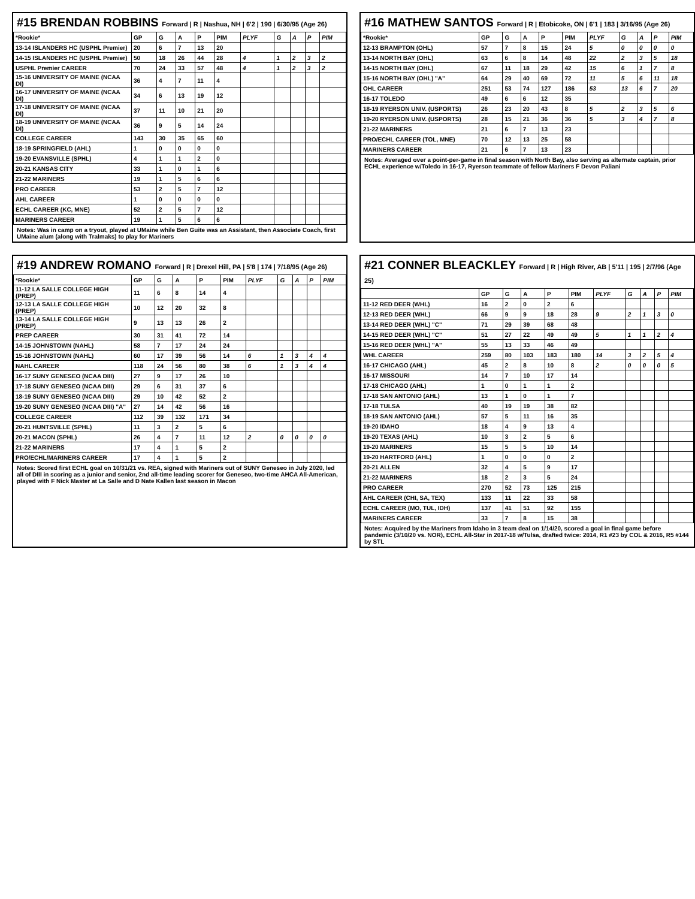#15 BRENDAN ROBBINS Forward | R | Nashua, NH | 6'2 | 190 | 6/30/95 (Age 26)
| *Rookie* | GP | G | A | P | PIM | PLYF | G | A | P | PIM |
| --- | --- | --- | --- | --- | --- | --- | --- | --- | --- | --- |
| 13-14 ISLANDERS HC (USPHL Premier) | 20 | 6 | 7 | 13 | 20 | | | | | |
| 14-15 ISLANDERS HC (USPHL Premier) | 50 | 18 | 26 | 44 | 28 | 4 | 1 | 2 | 3 | 2 |
| USPHL Premier CAREER | 70 | 24 | 33 | 57 | 48 | 4 | 1 | 2 | 3 | 2 |
| 15-16 UNIVERSITY OF MAINE (NCAA DI) | 36 | 4 | 7 | 11 | 4 | | | | | |
| 16-17 UNIVERSITY OF MAINE (NCAA DI) | 34 | 6 | 13 | 19 | 12 | | | | | |
| 17-18 UNIVERSITY OF MAINE (NCAA DI) | 37 | 11 | 10 | 21 | 20 | | | | | |
| 18-19 UNIVERSITY OF MAINE (NCAA DI) | 36 | 9 | 5 | 14 | 24 | | | | | |
| COLLEGE CAREER | 143 | 30 | 35 | 65 | 60 | | | | | |
| 18-19 SPRINGFIELD (AHL) | 1 | 0 | 0 | 0 | 0 | | | | | |
| 19-20 EVANSVILLE (SPHL) | 4 | 1 | 1 | 2 | 0 | | | | | |
| 20-21 KANSAS CITY | 33 | 1 | 0 | 1 | 6 | | | | | |
| 21-22 MARINERS | 19 | 1 | 5 | 6 | 6 | | | | | |
| PRO CAREER | 53 | 2 | 5 | 7 | 12 | | | | | |
| AHL CAREER | 1 | 0 | 0 | 0 | 0 | | | | | |
| ECHL CAREER (KC, MNE) | 52 | 2 | 5 | 7 | 12 | | | | | |
| MARINERS CAREER | 19 | 1 | 5 | 6 | 6 | | | | | |
Notes: Was in camp on a tryout, played at UMaine while Ben Guite was an Assistant, then Associate Coach, first UMaine alum (along with Tralmaks) to play for Mariners
#16 MATHEW SANTOS Forward | R | Etobicoke, ON | 6'1 | 183 | 3/16/95 (Age 26)
| *Rookie* | GP | G | A | P | PIM | PLYF | G | A | P | PIM |
| --- | --- | --- | --- | --- | --- | --- | --- | --- | --- | --- |
| 12-13 BRAMPTON (OHL) | 57 | 7 | 8 | 15 | 24 | 5 | 0 | 0 | 0 | 0 |
| 13-14 NORTH BAY (OHL) | 63 | 6 | 8 | 14 | 48 | 22 | 2 | 3 | 5 | 18 |
| 14-15 NORTH BAY (OHL) | 67 | 11 | 18 | 29 | 42 | 15 | 6 | 1 | 7 | 8 |
| 15-16 NORTH BAY (OHL) "A" | 64 | 29 | 40 | 69 | 72 | 11 | 5 | 6 | 11 | 18 |
| OHL CAREER | 251 | 53 | 74 | 127 | 186 | 53 | 13 | 6 | 7 | 20 |
| 16-17 TOLEDO | 49 | 6 | 6 | 12 | 35 | | | | | |
| 18-19 RYERSON UNIV. (USPORTS) | 26 | 23 | 20 | 43 | 8 | 5 | 2 | 3 | 5 | 6 |
| 19-20 RYERSON UNIV. (USPORTS) | 28 | 15 | 21 | 36 | 36 | 5 | 3 | 4 | 7 | 8 |
| 21-22 MARINERS | 21 | 6 | 7 | 13 | 23 | | | | | |
| PRO/ECHL CAREER (TOL, MNE) | 70 | 12 | 13 | 25 | 58 | | | | | |
| MARINERS CAREER | 21 | 6 | 7 | 13 | 23 | | | | | |
Notes: Averaged over a point-per-game in final season with North Bay, also serving as alternate captain, prior ECHL experience w/Toledo in 16-17, Ryerson teammate of fellow Mariners F Devon Paliani
#19 ANDREW ROMANO Forward | R | Drexel Hill, PA | 5'8 | 174 | 7/18/95 (Age 26)
| *Rookie* | GP | G | A | P | PIM | PLYF | G | A | P | PIM |
| --- | --- | --- | --- | --- | --- | --- | --- | --- | --- | --- |
| 11-12 LA SALLE COLLEGE HIGH (PREP) | 11 | 6 | 8 | 14 | 4 | | | | | |
| 12-13 LA SALLE COLLEGE HIGH (PREP) | 10 | 12 | 20 | 32 | 8 | | | | | |
| 13-14 LA SALLE COLLEGE HIGH (PREP) | 9 | 13 | 13 | 26 | 2 | | | | | |
| PREP CAREER | 30 | 31 | 41 | 72 | 14 | | | | | |
| 14-15 JOHNSTOWN (NAHL) | 58 | 7 | 17 | 24 | 24 | | | | | |
| 15-16 JOHNSTOWN (NAHL) | 60 | 17 | 39 | 56 | 14 | 6 | 1 | 3 | 4 | 4 |
| NAHL CAREER | 118 | 24 | 56 | 80 | 38 | 6 | 1 | 3 | 4 | 4 |
| 16-17 SUNY GENESEO (NCAA DIII) | 27 | 9 | 17 | 26 | 10 | | | | | |
| 17-18 SUNY GENESEO (NCAA DIII) | 29 | 6 | 31 | 37 | 6 | | | | | |
| 18-19 SUNY GENESEO (NCAA DIII) | 29 | 10 | 42 | 52 | 2 | | | | | |
| 19-20 SUNY GENESEO (NCAA DIII) "A" | 27 | 14 | 42 | 56 | 16 | | | | | |
| COLLEGE CAREER | 112 | 39 | 132 | 171 | 34 | | | | | |
| 20-21 HUNTSVILLE (SPHL) | 11 | 3 | 2 | 5 | 6 | | | | | |
| 20-21 MACON (SPHL) | 26 | 4 | 7 | 11 | 12 | 2 | 0 | 0 | 0 | 0 |
| 21-22 MARINERS | 17 | 4 | 1 | 5 | 2 | | | | | |
| PRO/ECHL/MARINERS CAREER | 17 | 4 | 1 | 5 | 2 | | | | | |
Notes: Scored first ECHL goal on 10/31/21 vs. REA, signed with Mariners out of SUNY Geneseo in July 2020, led all of DIII in scoring as a junior and senior, 2nd all-time leading scorer for Geneseo, two-time AHCA All-American, played with F Nick Master at La Salle and D Nate Kallen last season in Macon
#21 CONNER BLEACKLEY Forward | R | High River, AB | 5'11 | 195 | 2/7/96 (Age 25)
| | GP | G | A | P | PIM | PLYF | G | A | P | PIM |
| --- | --- | --- | --- | --- | --- | --- | --- | --- | --- | --- |
| 11-12 RED DEER (WHL) | 16 | 2 | 0 | 2 | 6 | | | | | |
| 12-13 RED DEER (WHL) | 66 | 9 | 9 | 18 | 28 | 9 | 2 | 1 | 3 | 0 |
| 13-14 RED DEER (WHL) "C" | 71 | 29 | 39 | 68 | 48 | | | | | |
| 14-15 RED DEER (WHL) "C" | 51 | 27 | 22 | 49 | 49 | 5 | 1 | 1 | 2 | 4 |
| 15-16 RED DEER (WHL) "A" | 55 | 13 | 33 | 46 | 49 | | | | | |
| WHL CAREER | 259 | 80 | 103 | 183 | 180 | 14 | 3 | 2 | 5 | 4 |
| 16-17 CHICAGO (AHL) | 45 | 2 | 8 | 10 | 8 | 2 | 0 | 0 | 0 | 5 |
| 16-17 MISSOURI | 14 | 7 | 10 | 17 | 14 | | | | | |
| 17-18 CHICAGO (AHL) | 1 | 0 | 1 | 1 | 2 | | | | | |
| 17-18 SAN ANTONIO (AHL) | 13 | 1 | 0 | 1 | 7 | | | | | |
| 17-18 TULSA | 40 | 19 | 19 | 38 | 82 | | | | | |
| 18-19 SAN ANTONIO (AHL) | 57 | 5 | 11 | 16 | 35 | | | | | |
| 19-20 IDAHO | 18 | 4 | 9 | 13 | 4 | | | | | |
| 19-20 TEXAS (AHL) | 10 | 3 | 2 | 5 | 6 | | | | | |
| 19-20 MARINERS | 15 | 5 | 5 | 10 | 14 | | | | | |
| 19-20 HARTFORD (AHL) | 1 | 0 | 0 | 0 | 2 | | | | | |
| 20-21 ALLEN | 32 | 4 | 5 | 9 | 17 | | | | | |
| 21-22 MARINERS | 18 | 2 | 3 | 5 | 24 | | | | | |
| PRO CAREER | 270 | 52 | 73 | 125 | 215 | | | | | |
| AHL CAREER (CHI, SA, TEX) | 133 | 11 | 22 | 33 | 58 | | | | | |
| ECHL CAREER (MO, TUL, IDH) | 137 | 41 | 51 | 92 | 155 | | | | | |
| MARINERS CAREER | 33 | 7 | 8 | 15 | 38 | | | | | |
Notes: Acquired by the Mariners from Idaho in 3 team deal on 1/14/20, scored a goal in final game before pandemic (3/10/20 vs. NOR), ECHL All-Star in 2017-18 w/Tulsa, drafted twice: 2014, R1 #23 by COL & 2016, R5 #144 by STL